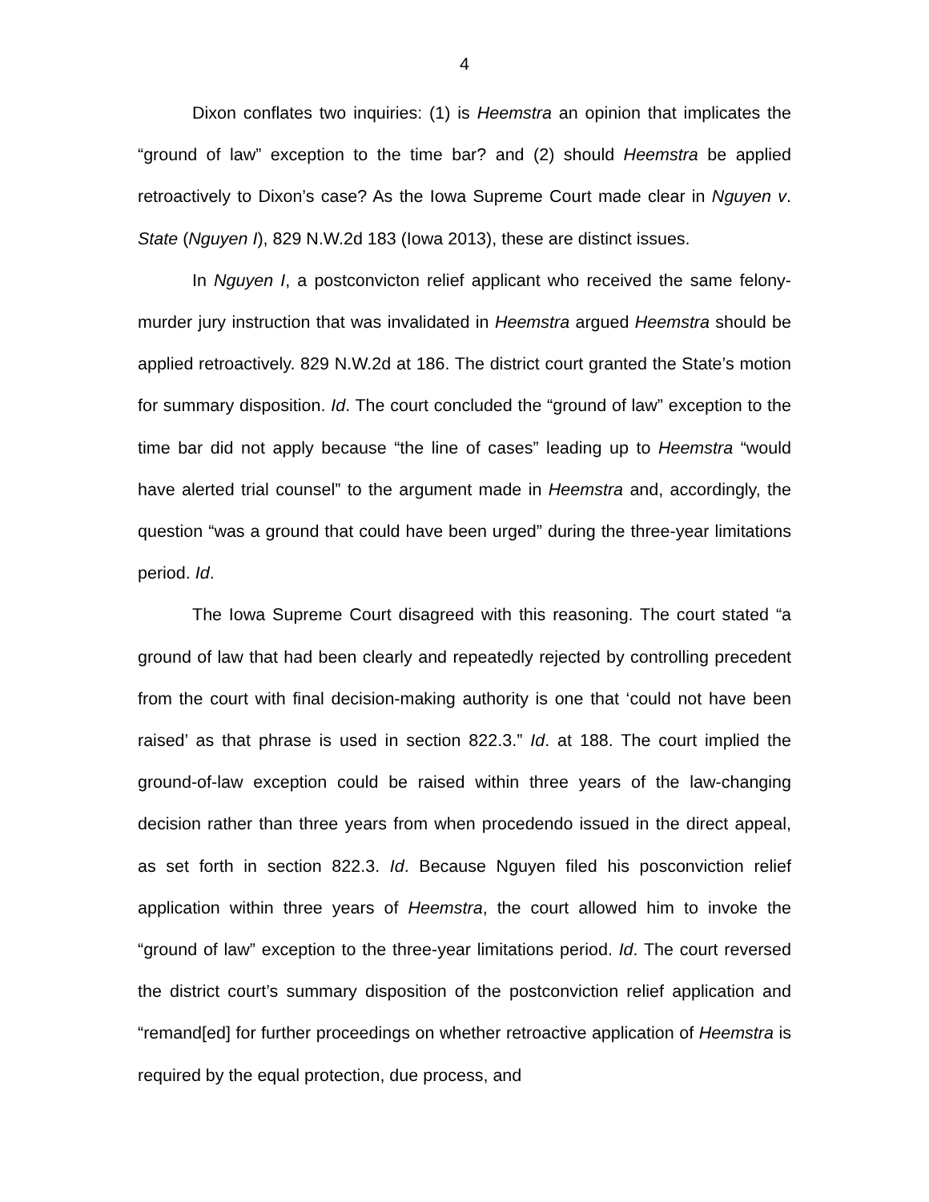4
Dixon conflates two inquiries: (1) is Heemstra an opinion that implicates the “ground of law” exception to the time bar? and (2) should Heemstra be applied retroactively to Dixon’s case? As the Iowa Supreme Court made clear in Nguyen v. State (Nguyen I), 829 N.W.2d 183 (Iowa 2013), these are distinct issues.
In Nguyen I, a postconvicton relief applicant who received the same felony-murder jury instruction that was invalidated in Heemstra argued Heemstra should be applied retroactively. 829 N.W.2d at 186. The district court granted the State’s motion for summary disposition. Id. The court concluded the “ground of law” exception to the time bar did not apply because “the line of cases” leading up to Heemstra “would have alerted trial counsel” to the argument made in Heemstra and, accordingly, the question “was a ground that could have been urged” during the three-year limitations period. Id.
The Iowa Supreme Court disagreed with this reasoning. The court stated “a ground of law that had been clearly and repeatedly rejected by controlling precedent from the court with final decision-making authority is one that ‘could not have been raised’ as that phrase is used in section 822.3.” Id. at 188. The court implied the ground-of-law exception could be raised within three years of the law-changing decision rather than three years from when procedendo issued in the direct appeal, as set forth in section 822.3. Id. Because Nguyen filed his posconviction relief application within three years of Heemstra, the court allowed him to invoke the “ground of law” exception to the three-year limitations period. Id. The court reversed the district court’s summary disposition of the postconviction relief application and “remand[ed] for further proceedings on whether retroactive application of Heemstra is required by the equal protection, due process, and